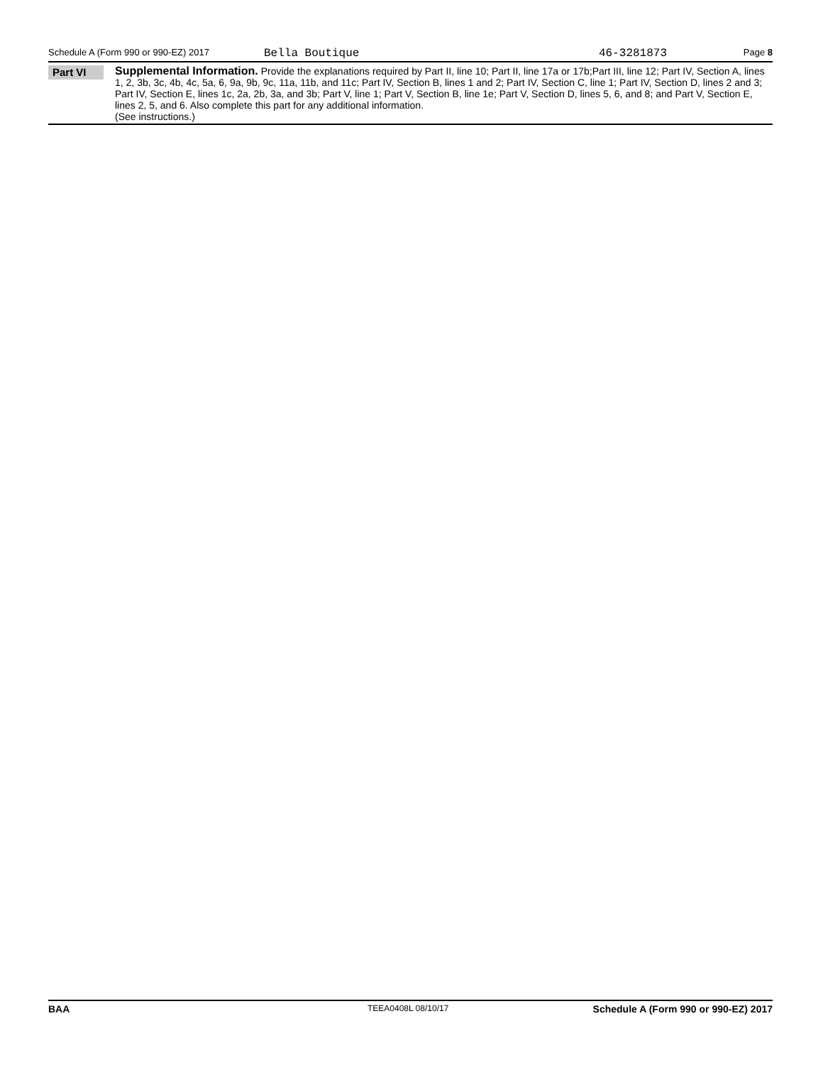Schedule A (Form 990 or 990-EZ) 2017 Bella Boutique 46-3281873 Page 8
Part VI
Supplemental Information. Provide the explanations required by Part II, line 10; Part II, line 17a or 17b;Part III, line 12; Part IV, Section A, lines 1, 2, 3b, 3c, 4b, 4c, 5a, 6, 9a, 9b, 9c, 11a, 11b, and 11c; Part IV, Section B, lines 1 and 2; Part IV, Section C, line 1; Part IV, Section D, lines 2 and 3; Part IV, Section E, lines 1c, 2a, 2b, 3a, and 3b; Part V, line 1; Part V, Section B, line 1e; Part V, Section D, lines 5, 6, and 8; and Part V, Section E, lines 2, 5, and 6. Also complete this part for any additional information.
(See instructions.)
BAA TEEA0408L 08/10/17 Schedule A (Form 990 or 990-EZ) 2017